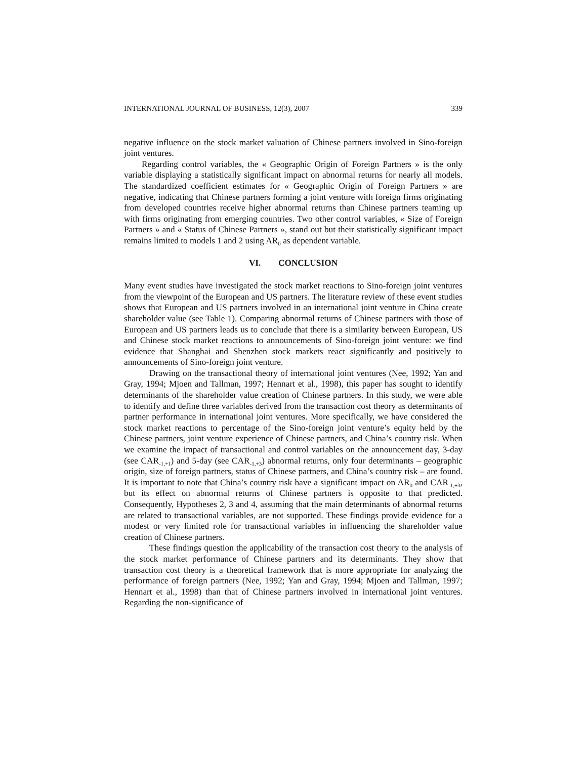INTERNATIONAL JOURNAL OF BUSINESS, 12(3), 2007 339
negative influence on the stock market valuation of Chinese partners involved in Sino-foreign joint ventures.
Regarding control variables, the « Geographic Origin of Foreign Partners » is the only variable displaying a statistically significant impact on abnormal returns for nearly all models. The standardized coefficient estimates for « Geographic Origin of Foreign Partners » are negative, indicating that Chinese partners forming a joint venture with foreign firms originating from developed countries receive higher abnormal returns than Chinese partners teaming up with firms originating from emerging countries. Two other control variables, « Size of Foreign Partners » and « Status of Chinese Partners », stand out but their statistically significant impact remains limited to models 1 and 2 using AR<sub>0</sub> as dependent variable.
VI. CONCLUSION
Many event studies have investigated the stock market reactions to Sino-foreign joint ventures from the viewpoint of the European and US partners. The literature review of these event studies shows that European and US partners involved in an international joint venture in China create shareholder value (see Table 1). Comparing abnormal returns of Chinese partners with those of European and US partners leads us to conclude that there is a similarity between European, US and Chinese stock market reactions to announcements of Sino-foreign joint venture: we find evidence that Shanghai and Shenzhen stock markets react significantly and positively to announcements of Sino-foreign joint venture.
Drawing on the transactional theory of international joint ventures (Nee, 1992; Yan and Gray, 1994; Mjoen and Tallman, 1997; Hennart et al., 1998), this paper has sought to identify determinants of the shareholder value creation of Chinese partners. In this study, we were able to identify and define three variables derived from the transaction cost theory as determinants of partner performance in international joint ventures. More specifically, we have considered the stock market reactions to percentage of the Sino-foreign joint venture’s equity held by the Chinese partners, joint venture experience of Chinese partners, and China’s country risk. When we examine the impact of transactional and control variables on the announcement day, 3-day (see CAR<sub>-1,+1</sub>) and 5-day (see CAR<sub>-1,+3</sub>) abnormal returns, only four determinants – geographic origin, size of foreign partners, status of Chinese partners, and China’s country risk – are found. It is important to note that China’s country risk have a significant impact on AR<sub>0</sub> and CAR<sub>-1,+3</sub>, but its effect on abnormal returns of Chinese partners is opposite to that predicted. Consequently, Hypotheses 2, 3 and 4, assuming that the main determinants of abnormal returns are related to transactional variables, are not supported. These findings provide evidence for a modest or very limited role for transactional variables in influencing the shareholder value creation of Chinese partners.
These findings question the applicability of the transaction cost theory to the analysis of the stock market performance of Chinese partners and its determinants. They show that transaction cost theory is a theoretical framework that is more appropriate for analyzing the performance of foreign partners (Nee, 1992; Yan and Gray, 1994; Mjoen and Tallman, 1997; Hennart et al., 1998) than that of Chinese partners involved in international joint ventures. Regarding the non-significance of